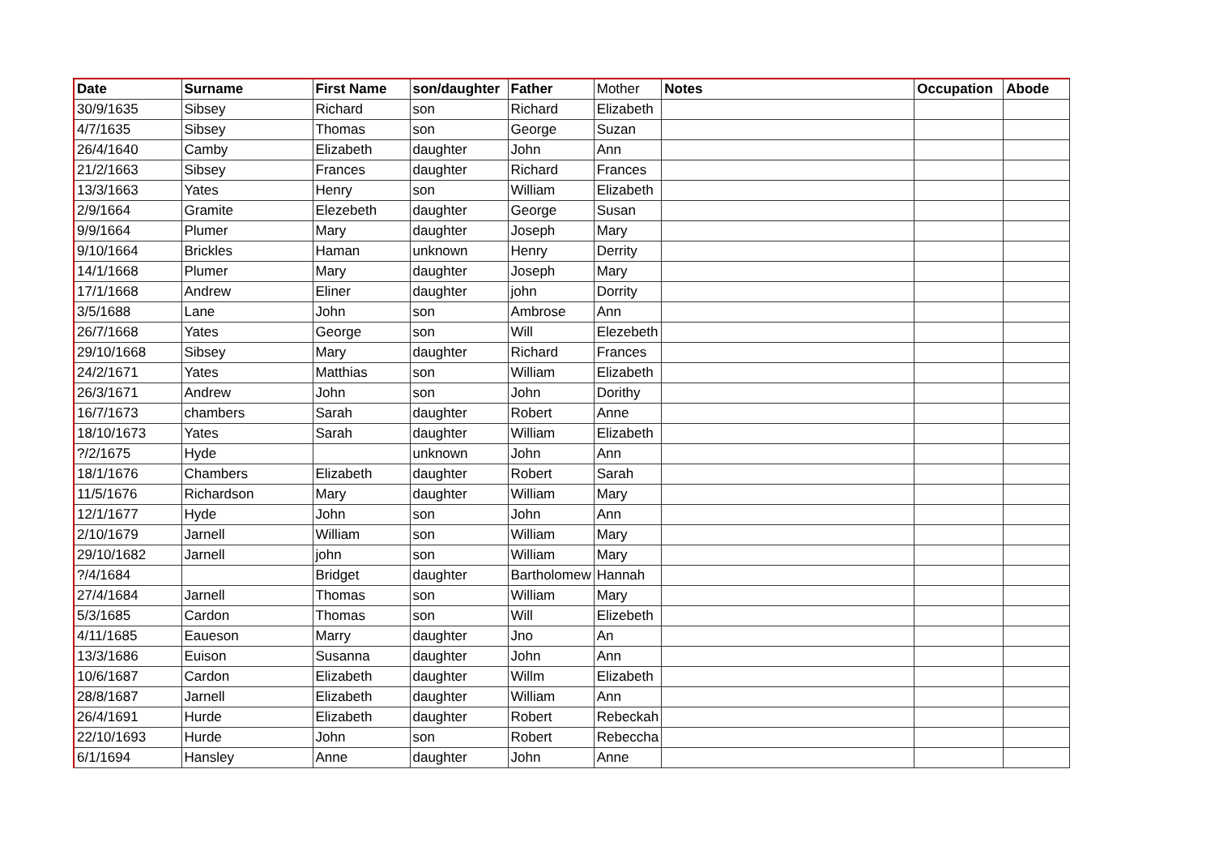| Date | Surname | First Name | son/daughter | Father | Mother | Notes | Occupation | Abode |
| 30/9/1635 | Sibsey | Richard | son | Richard | Elizabeth | | | |
| 4/7/1635 | Sibsey | Thomas | son | George | Suzan | | | |
| 26/4/1640 | Camby | Elizabeth | daughter | John | Ann | | | |
| 21/2/1663 | Sibsey | Frances | daughter | Richard | Frances | | | |
| 13/3/1663 | Yates | Henry | son | William | Elizabeth | | | |
| 2/9/1664 | Gramite | Elezebeth | daughter | George | Susan | | | |
| 9/9/1664 | Plumer | Mary | daughter | Joseph | Mary | | | |
| 9/10/1664 | Brickles | Haman | unknown | Henry | Derrity | | | |
| 14/1/1668 | Plumer | Mary | daughter | Joseph | Mary | | | |
| 17/1/1668 | Andrew | Eliner | daughter | john | Dorrity | | | |
| 3/5/1688 | Lane | John | son | Ambrose | Ann | | | |
| 26/7/1668 | Yates | George | son | Will | Elezebeth | | | |
| 29/10/1668 | Sibsey | Mary | daughter | Richard | Frances | | | |
| 24/2/1671 | Yates | Matthias | son | William | Elizabeth | | | |
| 26/3/1671 | Andrew | John | son | John | Dorithy | | | |
| 16/7/1673 | chambers | Sarah | daughter | Robert | Anne | | | |
| 18/10/1673 | Yates | Sarah | daughter | William | Elizabeth | | | |
| ?/2/1675 | Hyde | | unknown | John | Ann | | | |
| 18/1/1676 | Chambers | Elizabeth | daughter | Robert | Sarah | | | |
| 11/5/1676 | Richardson | Mary | daughter | William | Mary | | | |
| 12/1/1677 | Hyde | John | son | John | Ann | | | |
| 2/10/1679 | Jarnell | William | son | William | Mary | | | |
| 29/10/1682 | Jarnell | john | son | William | Mary | | | |
| ?/4/1684 | | Bridget | daughter | Bartholomew | Hannah | | | |
| 27/4/1684 | Jarnell | Thomas | son | William | Mary | | | |
| 5/3/1685 | Cardon | Thomas | son | Will | Elizebeth | | | |
| 4/11/1685 | Eaueson | Marry | daughter | Jno | An | | | |
| 13/3/1686 | Euison | Susanna | daughter | John | Ann | | | |
| 10/6/1687 | Cardon | Elizabeth | daughter | Willm | Elizabeth | | | |
| 28/8/1687 | Jarnell | Elizabeth | daughter | William | Ann | | | |
| 26/4/1691 | Hurde | Elizabeth | daughter | Robert | Rebeckah | | | |
| 22/10/1693 | Hurde | John | son | Robert | Rebeccha | | | |
| 6/1/1694 | Hansley | Anne | daughter | John | Anne | | | |